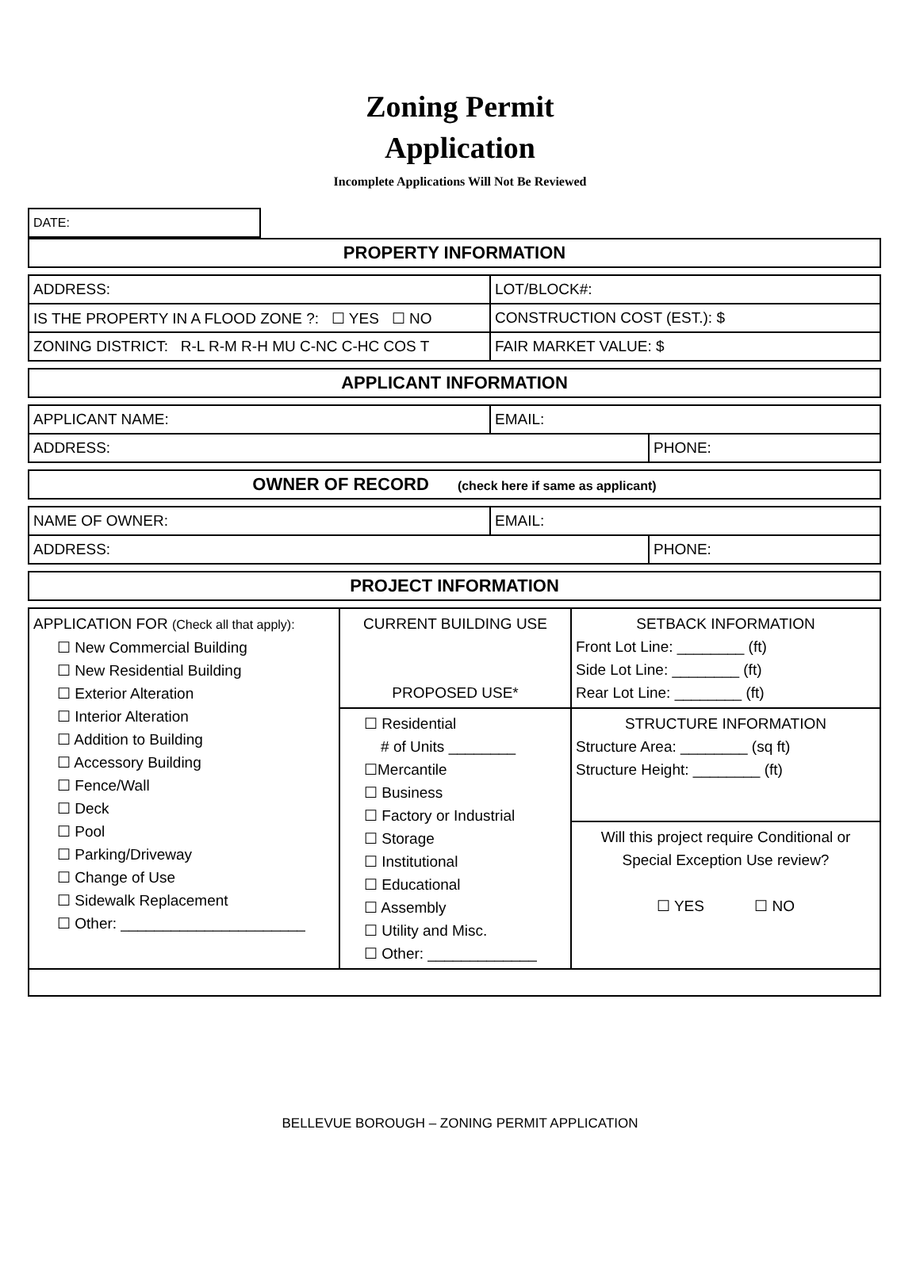Zoning Permit
Application
Incomplete Applications Will Not Be Reviewed
| DATE: | |
| PROPERTY INFORMATION |
| --- |
| ADDRESS: | | LOT/BLOCK#: |
| IS THE PROPERTY IN A FLOOD ZONE ?: ☐ YES ☐ NO | CONSTRUCTION COST (EST.): $ | |
| ZONING DISTRICT: R-L R-M R-H MU C-NC C-HC COS T | FAIR MARKET VALUE: $ | |
| APPLICANT INFORMATION |
| --- |
| APPLICANT NAME: | EMAIL: | |
| ADDRESS: | | PHONE: |
| OWNER OF RECORD (check here if same as applicant) |
| --- |
| NAME OF OWNER: | EMAIL: | |
| ADDRESS: | | PHONE: |
| PROJECT INFORMATION |
| --- |
| APPLICATION FOR (Check all that apply): ☐ New Commercial Building ☐ New Residential Building ☐ Exterior Alteration ☐ Interior Alteration ☐ Addition to Building ☐ Accessory Building ☐ Fence/Wall ☐ Deck ☐ Pool ☐ Parking/Driveway ☐ Change of Use ☐ Sidewalk Replacement ☐ Other: ______________________ | CURRENT BUILDING USE PROPOSED USE* | SETBACK INFORMATION Front Lot Line: ________ (ft) Side Lot Line: ________ (ft) Rear Lot Line: ________ (ft) |
| | ☐ Residential # of Units ________ ☐Mercantile ☐ Business ☐ Factory or Industrial ☐ Storage ☐ Institutional ☐ Educational ☐ Assembly ☐ Utility and Misc. ☐ Other: _____________ | STRUCTURE INFORMATION Structure Area: ________ (sq ft) Structure Height: ________ (ft) |
| | | Will this project require Conditional or Special Exception Use review? ☐ YES ☐ NO |
BELLEVUE BOROUGH – ZONING PERMIT APPLICATION